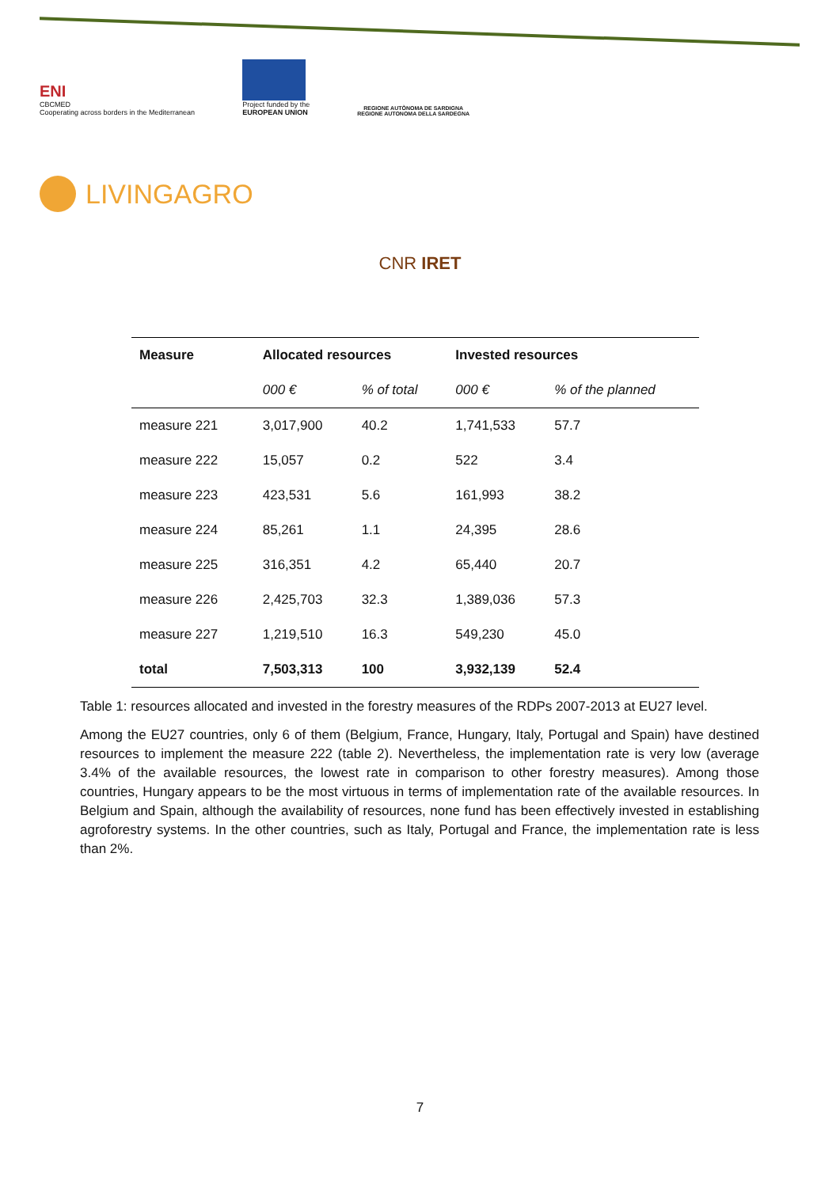ENI
CBCMED
Cooperating across borders in the Mediterranean
Project funded by the
EUROPEAN UNION
REGIONE AUTÒNOMA DE SARDIGNA
REGIONE AUTONOMA DELLA SARDEGNA
LIVINGAGRO
CNR IRET
| Measure | Allocated resources | | Invested resources | |
| --- | --- | --- | --- | --- |
| | 000 € | % of total | 000 € | % of the planned |
| measure 221 | 3,017,900 | 40.2 | 1,741,533 | 57.7 |
| measure 222 | 15,057 | 0.2 | 522 | 3.4 |
| measure 223 | 423,531 | 5.6 | 161,993 | 38.2 |
| measure 224 | 85,261 | 1.1 | 24,395 | 28.6 |
| measure 225 | 316,351 | 4.2 | 65,440 | 20.7 |
| measure 226 | 2,425,703 | 32.3 | 1,389,036 | 57.3 |
| measure 227 | 1,219,510 | 16.3 | 549,230 | 45.0 |
| total | 7,503,313 | 100 | 3,932,139 | 52.4 |
Table 1: resources allocated and invested in the forestry measures of the RDPs 2007-2013 at EU27 level.
Among the EU27 countries, only 6 of them (Belgium, France, Hungary, Italy, Portugal and Spain) have destined resources to implement the measure 222 (table 2). Nevertheless, the implementation rate is very low (average 3.4% of the available resources, the lowest rate in comparison to other forestry measures). Among those countries, Hungary appears to be the most virtuous in terms of implementation rate of the available resources. In Belgium and Spain, although the availability of resources, none fund has been effectively invested in establishing agroforestry systems. In the other countries, such as Italy, Portugal and France, the implementation rate is less than 2%.
7